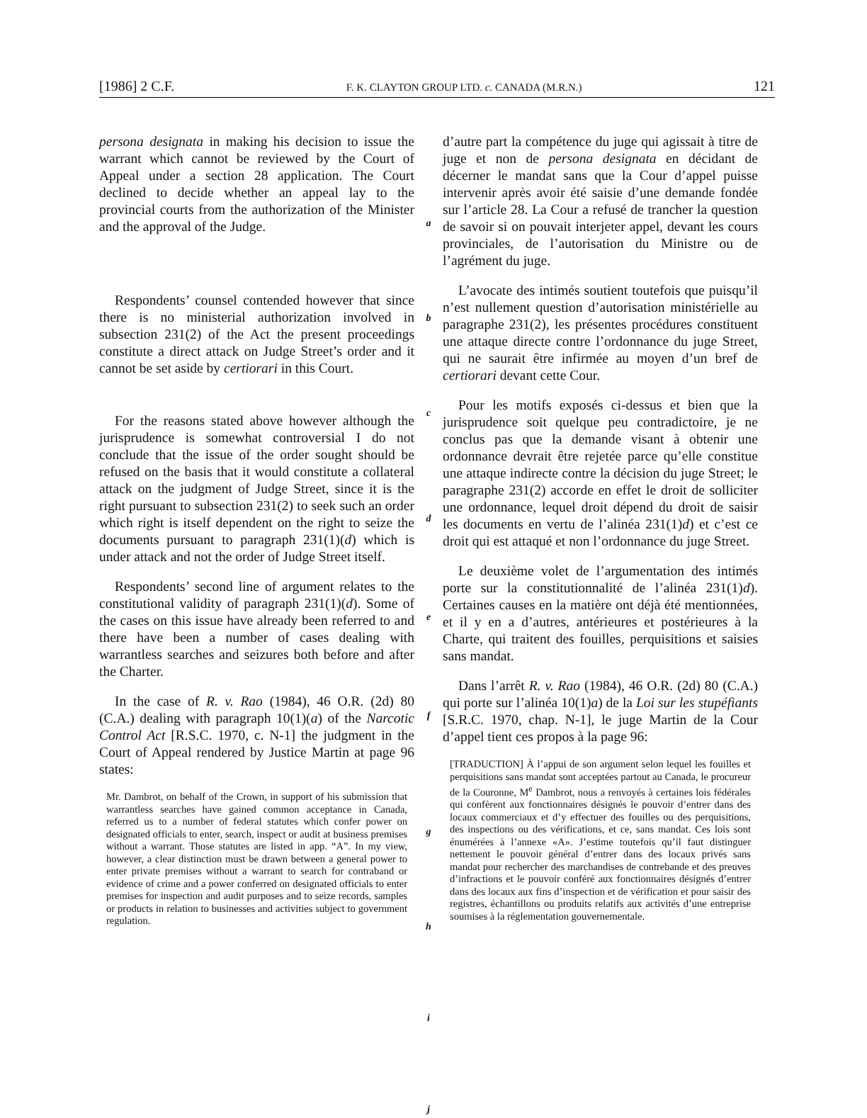[1986] 2 C.F. F. K. CLAYTON GROUP LTD. c. CANADA (M.R.N.) 121
persona designata in making his decision to issue the warrant which cannot be reviewed by the Court of Appeal under a section 28 application. The Court declined to decide whether an appeal lay to the provincial courts from the authorization of the Minister and the approval of the Judge.
Respondents’ counsel contended however that since there is no ministerial authorization involved in subsection 231(2) of the Act the present proceedings constitute a direct attack on Judge Street’s order and it cannot be set aside by certiorari in this Court.
For the reasons stated above however although the jurisprudence is somewhat controversial I do not conclude that the issue of the order sought should be refused on the basis that it would constitute a collateral attack on the judgment of Judge Street, since it is the right pursuant to subsection 231(2) to seek such an order which right is itself dependent on the right to seize the documents pursuant to paragraph 231(1)(d) which is under attack and not the order of Judge Street itself.
Respondents’ second line of argument relates to the constitutional validity of paragraph 231(1)(d). Some of the cases on this issue have already been referred to and there have been a number of cases dealing with warrantless searches and seizures both before and after the Charter.
In the case of R. v. Rao (1984), 46 O.R. (2d) 80 (C.A.) dealing with paragraph 10(1)(a) of the Narcotic Control Act [R.S.C. 1970, c. N-1] the judgment in the Court of Appeal rendered by Justice Martin at page 96 states:
Mr. Dambrot, on behalf of the Crown, in support of his submission that warrantless searches have gained common acceptance in Canada, referred us to a number of federal statutes which confer power on designated officials to enter, search, inspect or audit at business premises without a warrant. Those statutes are listed in app. “A”. In my view, however, a clear distinction must be drawn between a general power to enter private premises without a warrant to search for contraband or evidence of crime and a power conferred on designated officials to enter premises for inspection and audit purposes and to seize records, samples or products in relation to businesses and activities subject to government regulation.
a
b
c
d
e
f
g
h
i
j
d’autre part la compétence du juge qui agissait à titre de juge et non de persona designata en décidant de décerner le mandat sans que la Cour d’appel puisse intervenir après avoir été saisie d’une demande fondée sur l’article 28. La Cour a refusé de trancher la question de savoir si on pouvait interjeter appel, devant les cours provinciales, de l’autorisation du Ministre ou de l’agrément du juge.
L’avocate des intimés soutient toutefois que puisqu’il n’est nullement question d’autorisation ministérielle au paragraphe 231(2), les présentes procédures constituent une attaque directe contre l’ordonnance du juge Street, qui ne saurait être infirmée au moyen d’un bref de certiorari devant cette Cour.
Pour les motifs exposés ci-dessus et bien que la jurisprudence soit quelque peu contradictoire, je ne conclus pas que la demande visant à obtenir une ordonnance devrait être rejetée parce qu’elle constitue une attaque indirecte contre la décision du juge Street; le paragraphe 231(2) accorde en effet le droit de solliciter une ordonnance, lequel droit dépend du droit de saisir les documents en vertu de l’alinéa 231(1)d) et c’est ce droit qui est attaqué et non l’ordonnance du juge Street.
Le deuxième volet de l’argumentation des intimés porte sur la constitutionnalité de l’alinéa 231(1)d). Certaines causes en la matière ont déjà été mentionnées, et il y en a d’autres, antérieures et postérieures à la Charte, qui traitent des fouilles, perquisitions et saisies sans mandat.
Dans l’arrêt R. v. Rao (1984), 46 O.R. (2d) 80 (C.A.) qui porte sur l’alinéa 10(1)a) de la Loi sur les stupéfiants [S.R.C. 1970, chap. N-1], le juge Martin de la Cour d’appel tient ces propos à la page 96:
[TRADUCTION] À l’appui de son argument selon lequel les fouilles et perquisitions sans mandat sont acceptées partout au Canada, le procureur de la Couronne, M<sup>e</sup> Dambrot, nous a renvoyés à certaines lois fédérales qui confèrent aux fonctionnaires désignés le pouvoir d’entrer dans des locaux commerciaux et d’y effectuer des fouilles ou des perquisitions, des inspections ou des vérifications, et ce, sans mandat. Ces lois sont énumérées à l’annexe «A». J’estime toutefois qu’il faut distinguer nettement le pouvoir général d’entrer dans des locaux privés sans mandat pour rechercher des marchandises de contrebande et des preuves d’infractions et le pouvoir conféré aux fonctionnaires désignés d’entrer dans des locaux aux fins d’inspection et de vérification et pour saisir des registres, échantillons ou produits relatifs aux activités d’une entreprise soumises à la réglementation gouvernementale.